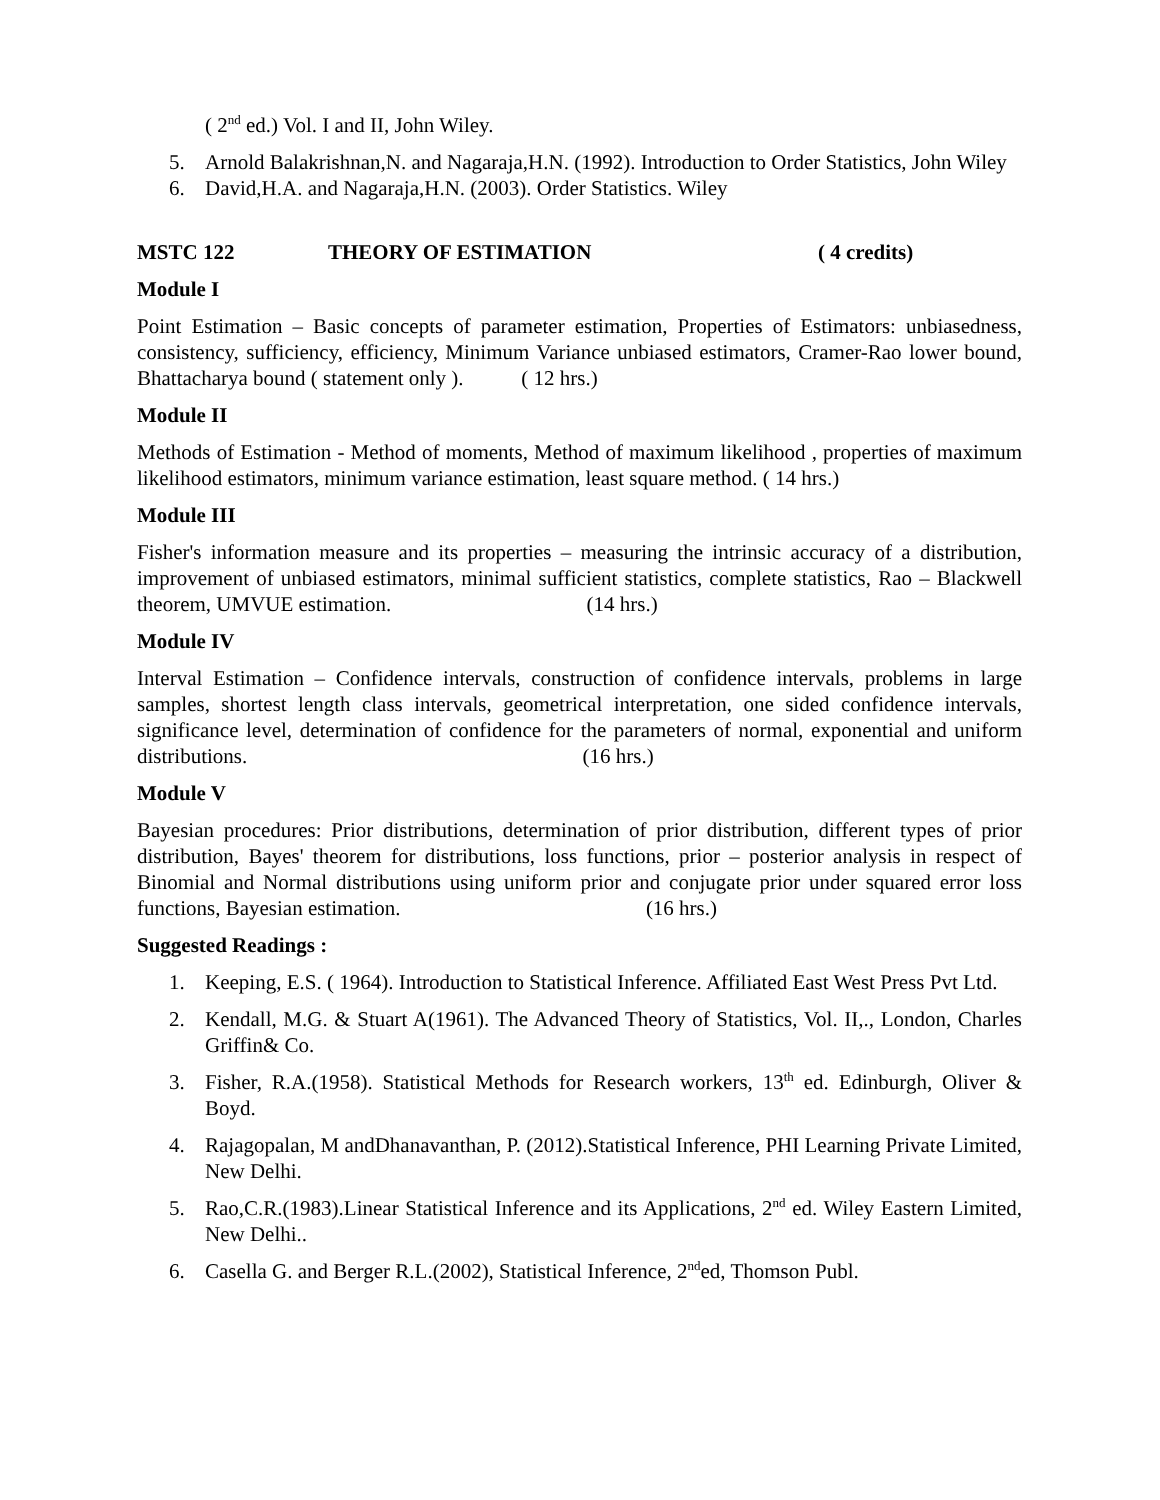( 2<sup>nd</sup> ed.) Vol. I and II, John Wiley.
5. Arnold Balakrishnan,N. and Nagaraja,H.N. (1992). Introduction to Order Statistics, John Wiley
6. David,H.A. and Nagaraja,H.N. (2003). Order Statistics. Wiley
MSTC 122 THEORY OF ESTIMATION ( 4 credits)
Module I
Point Estimation – Basic concepts of parameter estimation, Properties of Estimators: unbiasedness, consistency, sufficiency, efficiency, Minimum Variance unbiased estimators, Cramer-Rao lower bound, Bhattacharya bound ( statement only ). ( 12 hrs.)
Module II
Methods of Estimation - Method of moments, Method of maximum likelihood , properties of maximum likelihood estimators, minimum variance estimation, least square method. ( 14 hrs.)
Module III
Fisher's information measure and its properties – measuring the intrinsic accuracy of a distribution, improvement of unbiased estimators, minimal sufficient statistics, complete statistics, Rao – Blackwell theorem, UMVUE estimation. (14 hrs.)
Module IV
Interval Estimation – Confidence intervals, construction of confidence intervals, problems in large samples, shortest length class intervals, geometrical interpretation, one sided confidence intervals, significance level, determination of confidence for the parameters of normal, exponential and uniform distributions. (16 hrs.)
Module V
Bayesian procedures: Prior distributions, determination of prior distribution, different types of prior distribution, Bayes' theorem for distributions, loss functions, prior – posterior analysis in respect of Binomial and Normal distributions using uniform prior and conjugate prior under squared error loss functions, Bayesian estimation. (16 hrs.)
Suggested Readings :
1. Keeping, E.S. ( 1964). Introduction to Statistical Inference. Affiliated East West Press Pvt Ltd.
2. Kendall, M.G. & Stuart A(1961). The Advanced Theory of Statistics, Vol. II,., London, Charles Griffin& Co.
3. Fisher, R.A.(1958). Statistical Methods for Research workers, 13<sup>th</sup> ed. Edinburgh, Oliver & Boyd.
4. Rajagopalan, M andDhanavanthan, P. (2012).Statistical Inference, PHI Learning Private Limited, New Delhi.
5. Rao,C.R.(1983).Linear Statistical Inference and its Applications, 2<sup>nd</sup> ed. Wiley Eastern Limited, New Delhi..
6. Casella G. and Berger R.L.(2002), Statistical Inference, 2<sup>nd</sup>ed, Thomson Publ.